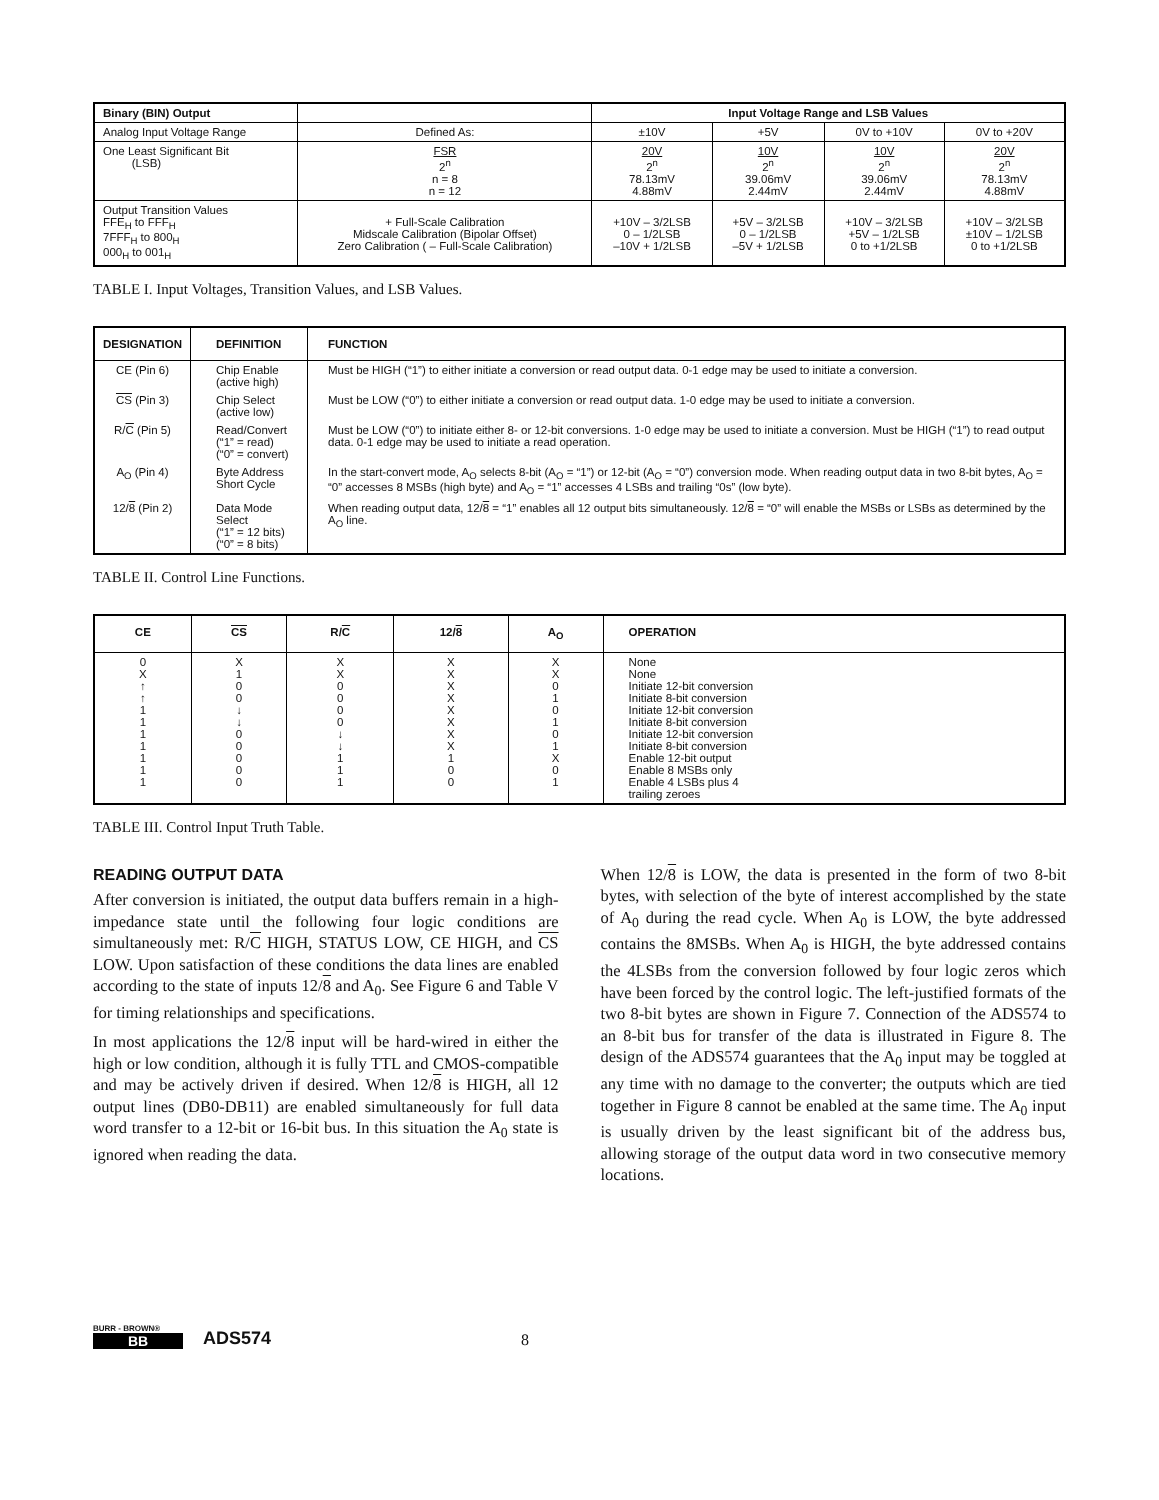| Binary (BIN) Output | | Input Voltage Range and LSB Values | | | |
| Analog Input Voltage Range | Defined As: | ±10V | +5V | 0V to +10V | 0V to +20V |
| One Least Significant Bit (LSB) | FSR 2<sup>n</sup> n = 8 n = 12 | 20V 2<sup>n</sup> 78.13mV 4.88mV | 10V 2<sup>n</sup> 39.06mV 2.44mV | 10V 2<sup>n</sup> 39.06mV 2.44mV | 20V 2<sup>n</sup> 78.13mV 4.88mV |
| Output Transition Values FFE<sub>H</sub> to FFF<sub>H</sub> 7FFF<sub>H</sub> to 800<sub>H</sub> 000<sub>H</sub> to 001<sub>H</sub> | + Full-Scale Calibration Midscale Calibration (Bipolar Offset) Zero Calibration ( – Full-Scale Calibration) | +10V – 3/2LSB 0 – 1/2LSB –10V + 1/2LSB | +5V – 3/2LSB 0 – 1/2LSB –5V + 1/2LSB | +10V – 3/2LSB +5V – 1/2LSB 0 to +1/2LSB | +10V – 3/2LSB ±10V – 1/2LSB 0 to +1/2LSB |
TABLE I. Input Voltages, Transition Values, and LSB Values.
| DESIGNATION | DEFINITION | FUNCTION |
| --- | --- | --- |
| CE (Pin 6) | Chip Enable (active high) | Must be HIGH (“1”) to either initiate a conversion or read output data. 0-1 edge may be used to initiate a conversion. |
| CS (Pin 3) | Chip Select (active low) | Must be LOW (“0”) to either initiate a conversion or read output data. 1-0 edge may be used to initiate a conversion. |
| R/ C (Pin 5) | Read/Convert (“1” = read) (“0” = convert) | Must be LOW (“0”) to initiate either 8- or 12-bit conversions. 1-0 edge may be used to initiate a conversion. Must be HIGH (“1”) to read output data. 0-1 edge may be used to initiate a read operation. |
| A<sub>O</sub> (Pin 4) | Byte Address Short Cycle | In the start-convert mode, A<sub>O</sub> selects 8-bit (A<sub>O</sub> = “1”) or 12-bit (A<sub>O</sub> = “0”) conversion mode. When reading output data in two 8-bit bytes, A<sub>O</sub> = “0” accesses 8 MSBs (high byte) and A<sub>O</sub> = “1” accesses 4 LSBs and trailing “0s” (low byte). |
| 12/ 8 (Pin 2) | Data Mode Select (“1” = 12 bits) (“0” = 8 bits) | When reading output data, 12/ 8 = “1” enables all 12 output bits simultaneously. 12/ 8 = “0” will enable the MSBs or LSBs as determined by the A<sub>O</sub> line. |
TABLE II. Control Line Functions.
| CE | CS | R/ C | 12/ 8 | A<sub>O</sub> | OPERATION |
| --- | --- | --- | --- | --- | --- |
| 0 X ↑ ↑ 1 1 1 1 1 1 1 | X 1 0 0 ↓ ↓ 0 0 0 0 0 | X X 0 0 0 0 ↓ ↓ 1 1 1 | X X X X X X X X 1 0 0 | X X 0 1 0 1 0 1 X 0 1 | None None Initiate 12-bit conversion Initiate 8-bit conversion Initiate 12-bit conversion Initiate 8-bit conversion Initiate 12-bit conversion Initiate 8-bit conversion Enable 12-bit output Enable 8 MSBs only Enable 4 LSBs plus 4 trailing zeroes |
TABLE III. Control Input Truth Table.
READING OUTPUT DATA
After conversion is initiated, the output data buffers remain in a high-impedance state until the following four logic conditions are simultaneously met: R/C HIGH, STATUS LOW, CE HIGH, and CS LOW. Upon satisfaction of these conditions the data lines are enabled according to the state of inputs 12/8 and A<sub>0</sub>. See Figure 6 and Table V for timing relationships and specifications.
In most applications the 12/8 input will be hard-wired in either the high or low condition, although it is fully TTL and CMOS-compatible and may be actively driven if desired. When 12/8 is HIGH, all 12 output lines (DB0-DB11) are enabled simultaneously for full data word transfer to a 12-bit or 16-bit bus. In this situation the A<sub>0</sub> state is ignored when reading the data.
When 12/8 is LOW, the data is presented in the form of two 8-bit bytes, with selection of the byte of interest accomplished by the state of A<sub>0</sub> during the read cycle. When A<sub>0</sub> is LOW, the byte addressed contains the 8MSBs. When A<sub>0</sub> is HIGH, the byte addressed contains the 4LSBs from the conversion followed by four logic zeros which have been forced by the control logic. The left-justified formats of the two 8-bit bytes are shown in Figure 7. Connection of the ADS574 to an 8-bit bus for transfer of the data is illustrated in Figure 8. The design of the ADS574 guarantees that the A<sub>0</sub> input may be toggled at any time with no damage to the converter; the outputs which are tied together in Figure 8 cannot be enabled at the same time. The A<sub>0</sub> input is usually driven by the least significant bit of the address bus, allowing storage of the output data word in two consecutive memory locations.
BURR - BROWN®
BB
ADS574 8